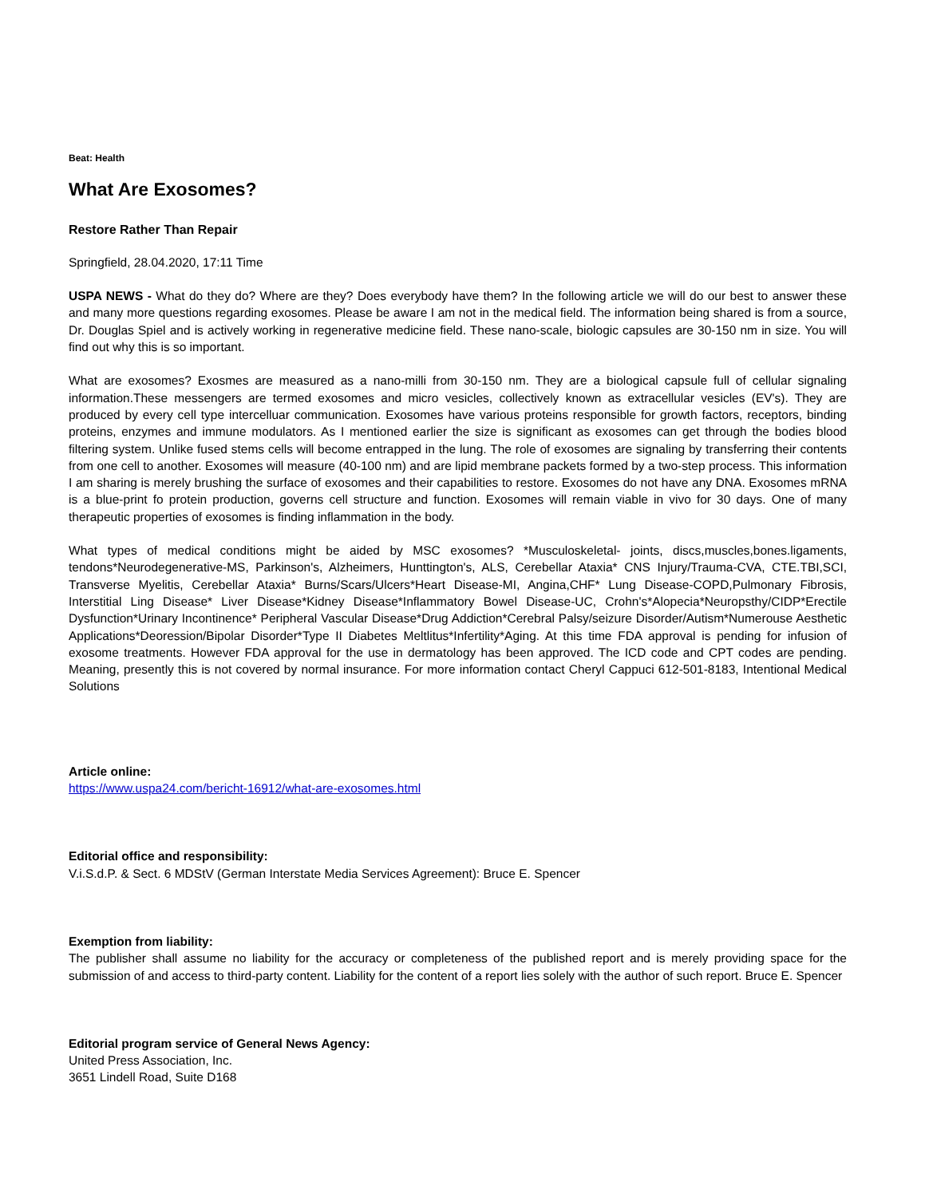Beat: Health
What Are Exosomes?
Restore Rather Than Repair
Springfield, 28.04.2020, 17:11 Time
USPA NEWS - What do they do? Where are they? Does everybody have them? In the following article we will do our best to answer these and many more questions regarding exosomes. Please be aware I am not in the medical field. The information being shared is from a source, Dr. Douglas Spiel and is actively working in regenerative medicine field. These nano-scale, biologic capsules are 30-150 nm in size. You will find out why this is so important.
What are exosomes? Exosmes are measured as a nano-milli from 30-150 nm. They are a biological capsule full of cellular signaling information.These messengers are termed exosomes and micro vesicles, collectively known as extracellular vesicles (EV's). They are produced by every cell type intercelluar communication. Exosomes have various proteins responsible for growth factors, receptors, binding proteins, enzymes and immune modulators. As I mentioned earlier the size is significant as exosomes can get through the bodies blood filtering system. Unlike fused stems cells will become entrapped in the lung. The role of exosomes are signaling by transferring their contents from one cell to another. Exosomes will measure (40-100 nm) and are lipid membrane packets formed by a two-step process. This information I am sharing is merely brushing the surface of exosomes and their capabilities to restore. Exosomes do not have any DNA. Exosomes mRNA is a blue-print fo protein production, governs cell structure and function. Exosomes will remain viable in vivo for 30 days. One of many therapeutic properties of exosomes is finding inflammation in the body.
What types of medical conditions might be aided by MSC exosomes? *Musculoskeletal- joints, discs,muscles,bones.ligaments, tendons*Neurodegenerative-MS, Parkinson's, Alzheimers, Hunttington's, ALS, Cerebellar Ataxia* CNS Injury/Trauma-CVA, CTE.TBI,SCI, Transverse Myelitis, Cerebellar Ataxia* Burns/Scars/Ulcers*Heart Disease-MI, Angina,CHF* Lung Disease-COPD,Pulmonary Fibrosis, Interstitial Ling Disease* Liver Disease*Kidney Disease*Inflammatory Bowel Disease-UC, Crohn's*Alopecia*Neuropsthy/CIDP*Erectile Dysfunction*Urinary Incontinence* Peripheral Vascular Disease*Drug Addiction*Cerebral Palsy/seizure Disorder/Autism*Numerouse Aesthetic Applications*Deoression/Bipolar Disorder*Type II Diabetes Meltlitus*Infertility*Aging. At this time FDA approval is pending for infusion of exosome treatments. However FDA approval for the use in dermatology has been approved. The ICD code and CPT codes are pending. Meaning, presently this is not covered by normal insurance. For more information contact Cheryl Cappuci 612-501-8183, Intentional Medical Solutions
Article online:
https://www.uspa24.com/bericht-16912/what-are-exosomes.html
Editorial office and responsibility:
V.i.S.d.P. & Sect. 6 MDStV (German Interstate Media Services Agreement): Bruce E. Spencer
Exemption from liability:
The publisher shall assume no liability for the accuracy or completeness of the published report and is merely providing space for the submission of and access to third-party content. Liability for the content of a report lies solely with the author of such report. Bruce E. Spencer
Editorial program service of General News Agency:
United Press Association, Inc.
3651 Lindell Road, Suite D168